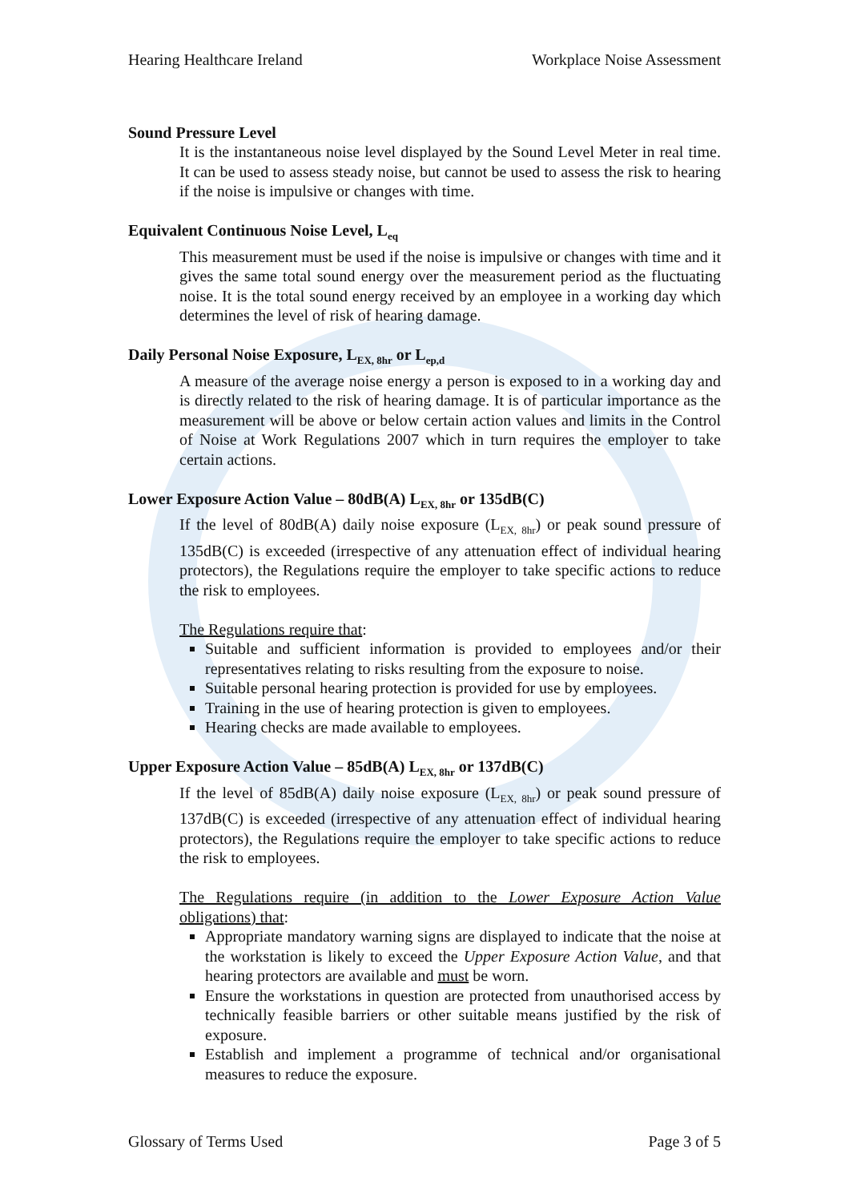Hearing Healthcare Ireland Workplace Noise Assessment
Sound Pressure Level
It is the instantaneous noise level displayed by the Sound Level Meter in real time. It can be used to assess steady noise, but cannot be used to assess the risk to hearing if the noise is impulsive or changes with time.
Equivalent Continuous Noise Level, L<sub>eq</sub>
This measurement must be used if the noise is impulsive or changes with time and it gives the same total sound energy over the measurement period as the fluctuating noise. It is the total sound energy received by an employee in a working day which determines the level of risk of hearing damage.
Daily Personal Noise Exposure, L<sub>EX, 8hr</sub> or L<sub>ep,d</sub>
A measure of the average noise energy a person is exposed to in a working day and is directly related to the risk of hearing damage. It is of particular importance as the measurement will be above or below certain action values and limits in the Control of Noise at Work Regulations 2007 which in turn requires the employer to take certain actions.
Lower Exposure Action Value – 80dB(A) L<sub>EX, 8hr</sub> or 135dB(C)
If the level of 80dB(A) daily noise exposure (L<sub>EX, 8hr</sub>) or peak sound pressure of 135dB(C) is exceeded (irrespective of any attenuation effect of individual hearing protectors), the Regulations require the employer to take specific actions to reduce the risk to employees.
The Regulations require that:
Suitable and sufficient information is provided to employees and/or their representatives relating to risks resulting from the exposure to noise.
Suitable personal hearing protection is provided for use by employees.
Training in the use of hearing protection is given to employees.
Hearing checks are made available to employees.
Upper Exposure Action Value – 85dB(A) L<sub>EX, 8hr</sub> or 137dB(C)
If the level of 85dB(A) daily noise exposure (L<sub>EX, 8hr</sub>) or peak sound pressure of 137dB(C) is exceeded (irrespective of any attenuation effect of individual hearing protectors), the Regulations require the employer to take specific actions to reduce the risk to employees.
The Regulations require (in addition to the Lower Exposure Action Value obligations) that:
Appropriate mandatory warning signs are displayed to indicate that the noise at the workstation is likely to exceed the Upper Exposure Action Value, and that hearing protectors are available and must be worn.
Ensure the workstations in question are protected from unauthorised access by technically feasible barriers or other suitable means justified by the risk of exposure.
Establish and implement a programme of technical and/or organisational measures to reduce the exposure.
Glossary of Terms Used Page 3 of 5